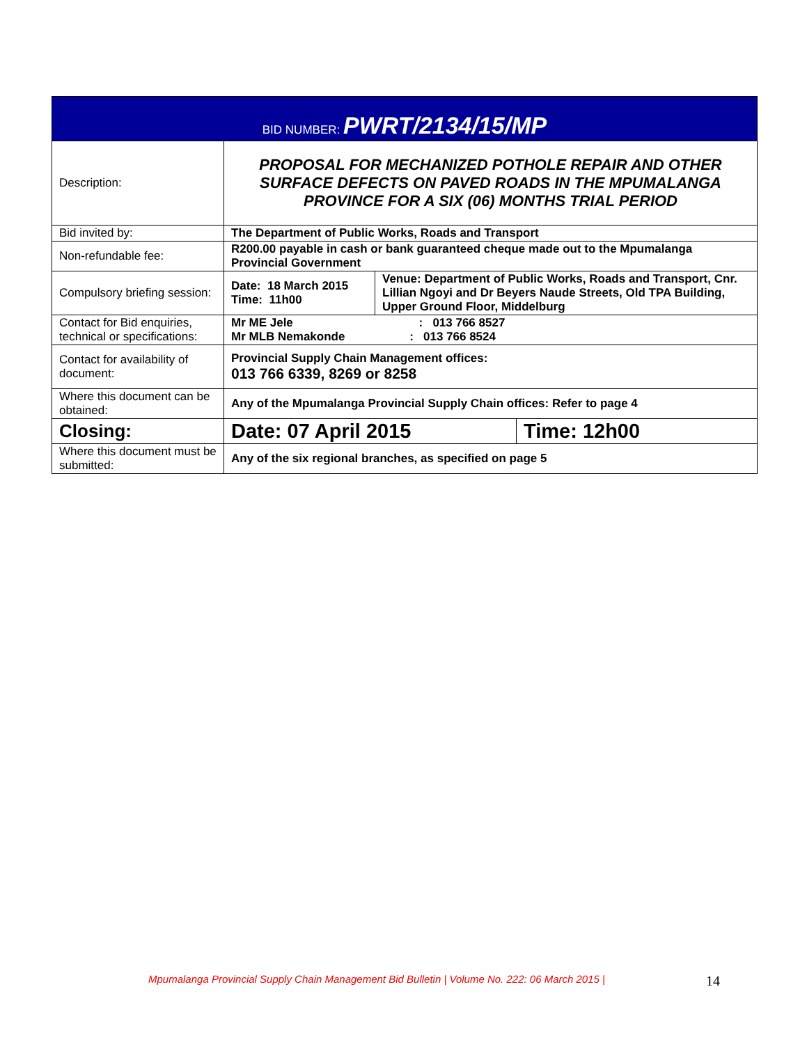| BID NUMBER: PWRT/2134/15/MP | | | |
| Description: | PROPOSAL FOR MECHANIZED POTHOLE REPAIR AND OTHER SURFACE DEFECTS ON PAVED ROADS IN THE MPUMALANGA PROVINCE FOR A SIX (06) MONTHS TRIAL PERIOD | | |
| Bid invited by: | The Department of Public Works, Roads and Transport | | |
| Non-refundable fee: | R200.00 payable in cash or bank guaranteed cheque made out to the Mpumalanga Provincial Government | | |
| Compulsory briefing session: | Date: 18 March 2015 Time: 11h00 | Venue: Department of Public Works, Roads and Transport, Cnr. Lillian Ngoyi and Dr Beyers Naude Streets, Old TPA Building, Upper Ground Floor, Middelburg | |
| Contact for Bid enquiries, technical or specifications: | Mr ME Jele : 013 766 8527 Mr MLB Nemakonde : 013 766 8524 | | |
| Contact for availability of document: | Provincial Supply Chain Management offices: 013 766 6339, 8269 or 8258 | | |
| Where this document can be obtained: | Any of the Mpumalanga Provincial Supply Chain offices: Refer to page 4 | | |
| Closing: | Date: 07 April 2015 | | Time: 12h00 |
| Where this document must be submitted: | Any of the six regional branches, as specified on page 5 | | |
Mpumalanga Provincial Supply Chain Management Bid Bulletin | Volume No. 222: 06 March 2015 | 14